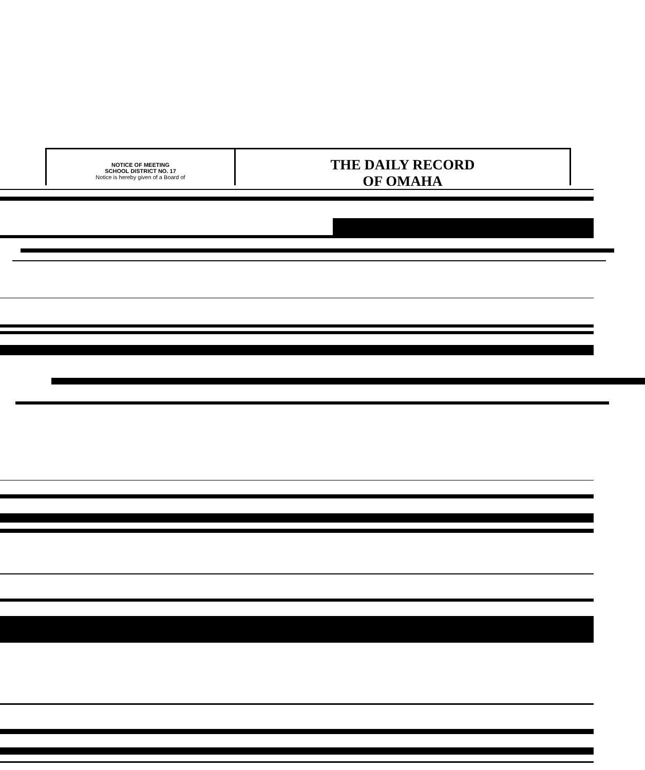NOTICE OF MEETING
SCHOOL DISTRICT NO. 17
Notice is hereby given of a Board of
THE DAILY RECORD
OF OMAHA